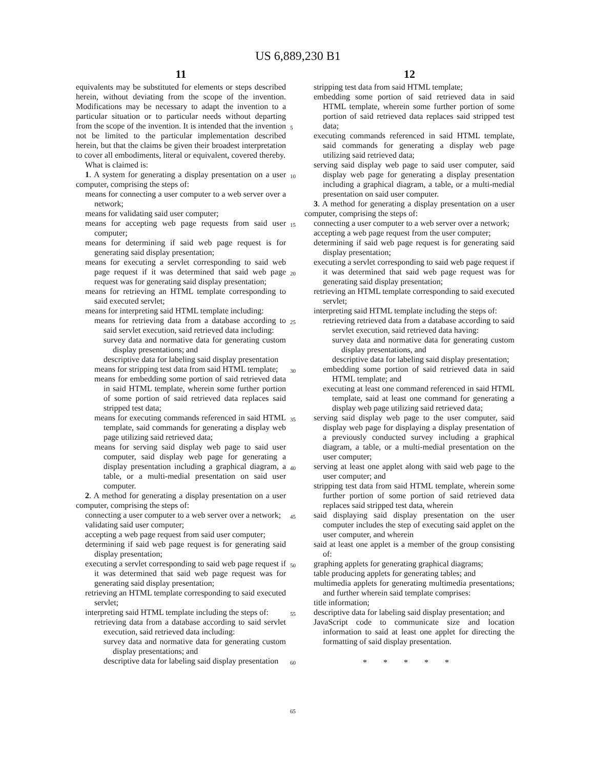US 6,889,230 B1
11
equivalents may be substituted for elements or steps described herein, without deviating from the scope of the invention. Modifications may be necessary to adapt the invention to a particular situation or to particular needs without departing from the scope of the invention. It is intended that the invention not be limited to the particular implementation described herein, but that the claims be given their broadest interpretation to cover all embodiments, literal or equivalent, covered thereby.
What is claimed is:
1. A system for generating a display presentation on a user computer, comprising the steps of:
means for connecting a user computer to a web server over a network;
means for validating said user computer;
means for accepting web page requests from said user computer;
means for determining if said web page request is for generating said display presentation;
means for executing a servlet corresponding to said web page request if it was determined that said web page request was for generating said display presentation;
means for retrieving an HTML template corresponding to said executed servlet;
means for interpreting said HTML template including:
means for retrieving data from a database according to said servlet execution, said retrieved data including:
survey data and normative data for generating custom display presentations; and
descriptive data for labeling said display presentation
means for stripping test data from said HTML template;
means for embedding some portion of said retrieved data in said HTML template, wherein some further portion of some portion of said retrieved data replaces said stripped test data;
means for executing commands referenced in said HTML template, said commands for generating a display web page utilizing said retrieved data;
means for serving said display web page to said user computer, said display web page for generating a display presentation including a graphical diagram, a table, or a multi-medial presentation on said user computer.
2. A method for generating a display presentation on a user computer, comprising the steps of:
connecting a user computer to a web server over a network;
validating said user computer;
accepting a web page request from said user computer;
determining if said web page request is for generating said display presentation;
executing a servlet corresponding to said web page request if it was determined that said web page request was for generating said display presentation;
retrieving an HTML template corresponding to said executed servlet;
interpreting said HTML template including the steps of:
retrieving data from a database according to said servlet execution, said retrieved data including:
survey data and normative data for generating custom display presentations; and
descriptive data for labeling said display presentation
5
10
15
20
25
30
35
40
45
50
55
60
65
12
stripping test data from said HTML template;
embedding some portion of said retrieved data in said HTML template, wherein some further portion of some portion of said retrieved data replaces said stripped test data;
executing commands referenced in said HTML template, said commands for generating a display web page utilizing said retrieved data;
serving said display web page to said user computer, said display web page for generating a display presentation including a graphical diagram, a table, or a multi-medial presentation on said user computer.
3. A method for generating a display presentation on a user computer, comprising the steps of:
connecting a user computer to a web server over a network;
accepting a web page request from the user computer;
determining if said web page request is for generating said display presentation;
executing a servlet corresponding to said web page request if it was determined that said web page request was for generating said display presentation;
retrieving an HTML template corresponding to said executed servlet;
interpreting said HTML template including the steps of:
retrieving retrieved data from a database according to said servlet execution, said retrieved data having:
survey data and normative data for generating custom display presentations, and
descriptive data for labeling said display presentation;
embedding some portion of said retrieved data in said HTML template; and
executing at least one command referenced in said HTML template, said at least one command for generating a display web page utilizing said retrieved data;
serving said display web page to the user computer, said display web page for displaying a display presentation of a previously conducted survey including a graphical diagram, a table, or a multi-medial presentation on the user computer;
serving at least one applet along with said web page to the user computer; and
stripping test data from said HTML template, wherein some further portion of some portion of said retrieved data replaces said stripped test data, wherein
said displaying said display presentation on the user computer includes the step of executing said applet on the user computer, and wherein
said at least one applet is a member of the group consisting of:
graphing applets for generating graphical diagrams;
table producing applets for generating tables; and
multimedia applets for generating multimedia presentations; and further wherein said template comprises:
title information;
descriptive data for labeling said display presentation; and
JavaScript code to communicate size and location information to said at least one applet for directing the formatting of said display presentation.
* * * * *